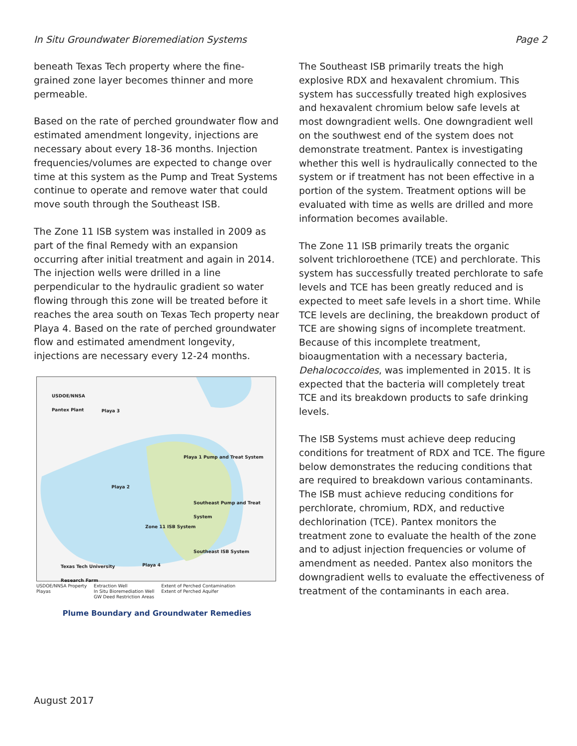In Situ Groundwater Bioremediation Systems Page 2
beneath Texas Tech property where the fine-grained zone layer becomes thinner and more permeable.
Based on the rate of perched groundwater flow and estimated amendment longevity, injections are necessary about every 18-36 months. Injection frequencies/volumes are expected to change over time at this system as the Pump and Treat Systems continue to operate and remove water that could move south through the Southeast ISB.
The Zone 11 ISB system was installed in 2009 as part of the final Remedy with an expansion occurring after initial treatment and again in 2014. The injection wells were drilled in a line perpendicular to the hydraulic gradient so water flowing through this zone will be treated before it reaches the area south on Texas Tech property near Playa 4. Based on the rate of perched groundwater flow and estimated amendment longevity, injections are necessary every 12-24 months.
USDOE/NNSA
Pantex Plant
Playa 1 Pump and Treat System
Southeast Pump and Treat System
Zone 11 ISB System
Southeast ISB System
Texas Tech University
Research Farm
Playa 3
Playa 2
Playa 4
USDOE/NNSA Property
Playas Extraction Well
In Situ Bioremediation Well
GW Deed Restriction Areas Extent of Perched Contamination
Extent of Perched Aquifer
Plume Boundary and Groundwater Remedies
The Southeast ISB primarily treats the high explosive RDX and hexavalent chromium. This system has successfully treated high explosives and hexavalent chromium below safe levels at most downgradient wells. One downgradient well on the southwest end of the system does not demonstrate treatment. Pantex is investigating whether this well is hydraulically connected to the system or if treatment has not been effective in a portion of the system. Treatment options will be evaluated with time as wells are drilled and more information becomes available.
The Zone 11 ISB primarily treats the organic solvent trichloroethene (TCE) and perchlorate. This system has successfully treated perchlorate to safe levels and TCE has been greatly reduced and is expected to meet safe levels in a short time. While TCE levels are declining, the breakdown product of TCE are showing signs of incomplete treatment. Because of this incomplete treatment, bioaugmentation with a necessary bacteria, Dehalococcoides, was implemented in 2015. It is expected that the bacteria will completely treat TCE and its breakdown products to safe drinking levels.
The ISB Systems must achieve deep reducing conditions for treatment of RDX and TCE. The figure below demonstrates the reducing conditions that are required to breakdown various contaminants. The ISB must achieve reducing conditions for perchlorate, chromium, RDX, and reductive dechlorination (TCE). Pantex monitors the treatment zone to evaluate the health of the zone and to adjust injection frequencies or volume of amendment as needed. Pantex also monitors the downgradient wells to evaluate the effectiveness of treatment of the contaminants in each area.
August 2017